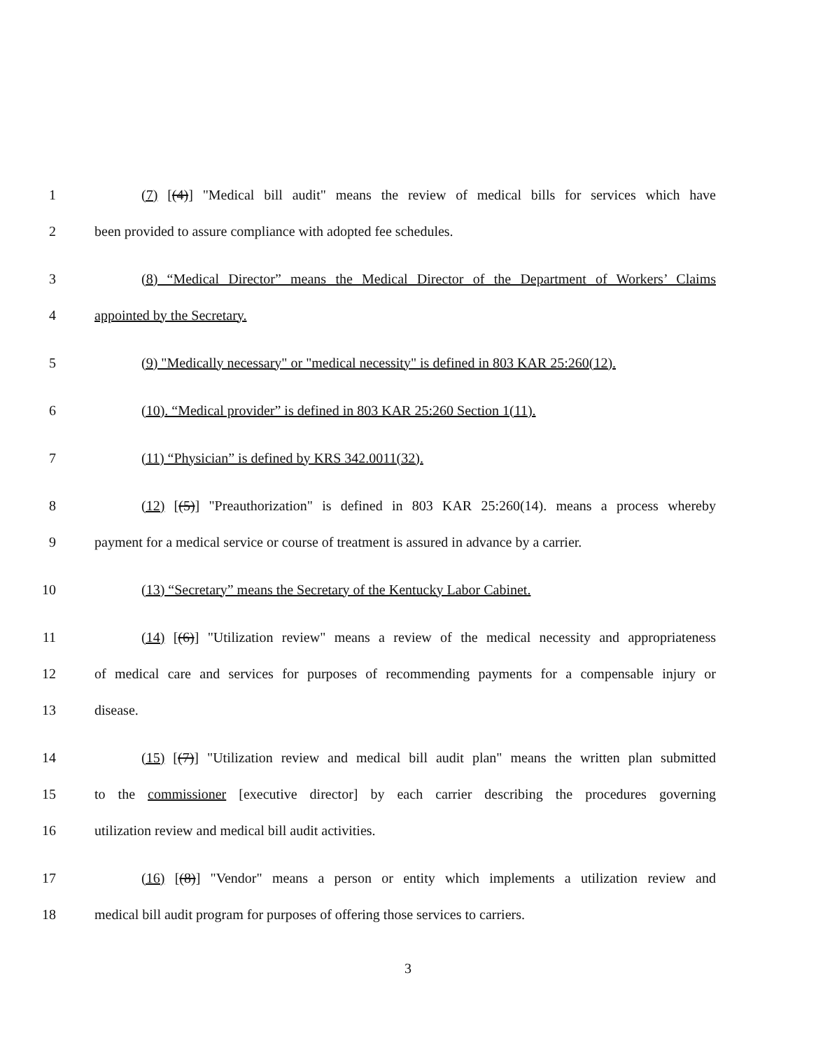1 (7) [(4)] "Medical bill audit" means the review of medical bills for services which have
2 been provided to assure compliance with adopted fee schedules.
3 (8) “Medical Director” means the Medical Director of the Department of Workers’ Claims
4 appointed by the Secretary.
5 (9) "Medically necessary" or "medical necessity" is defined in 803 KAR 25:260(12).
6 (10). “Medical provider” is defined in 803 KAR 25:260 Section 1(11).
7 (11) “Physician” is defined by KRS 342.0011(32).
8 (12) [(5)] "Preauthorization" is defined in 803 KAR 25:260(14). means a process whereby
9 payment for a medical service or course of treatment is assured in advance by a carrier.
10 (13) “Secretary” means the Secretary of the Kentucky Labor Cabinet.
11 (14) [(6)] "Utilization review" means a review of the medical necessity and appropriateness
12 of medical care and services for purposes of recommending payments for a compensable injury or
13 disease.
14 (15) [(7)] "Utilization review and medical bill audit plan" means the written plan submitted
15 to the commissioner [executive director] by each carrier describing the procedures governing
16 utilization review and medical bill audit activities.
17 (16) [(8)] "Vendor" means a person or entity which implements a utilization review and
18 medical bill audit program for purposes of offering those services to carriers.
3